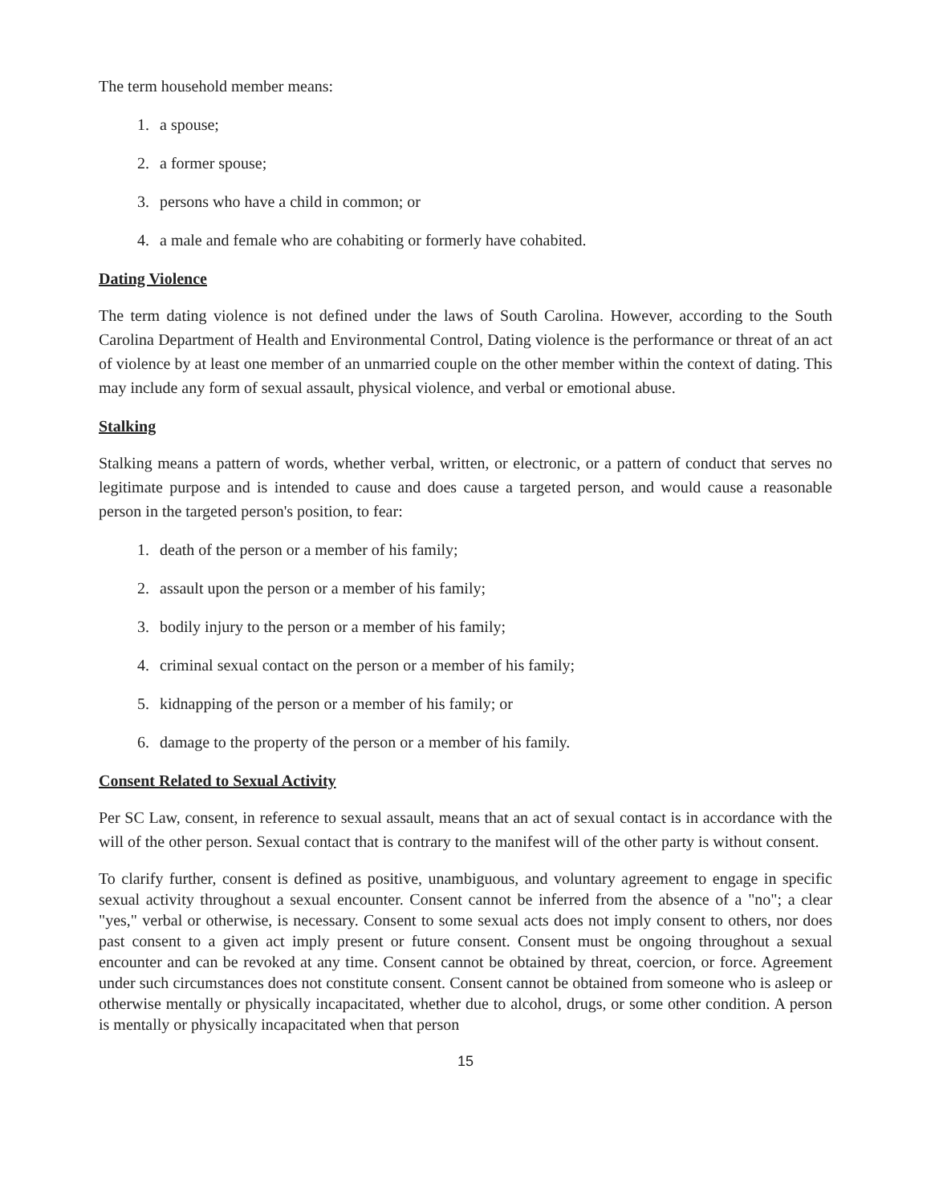The term household member means:
1. a spouse;
2. a former spouse;
3. persons who have a child in common; or
4. a male and female who are cohabiting or formerly have cohabited.
Dating Violence
The term dating violence is not defined under the laws of South Carolina. However, according to the South Carolina Department of Health and Environmental Control, Dating violence is the performance or threat of an act of violence by at least one member of an unmarried couple on the other member within the context of dating. This may include any form of sexual assault, physical violence, and verbal or emotional abuse.
Stalking
Stalking means a pattern of words, whether verbal, written, or electronic, or a pattern of conduct that serves no legitimate purpose and is intended to cause and does cause a targeted person, and would cause a reasonable person in the targeted person's position, to fear:
1. death of the person or a member of his family;
2. assault upon the person or a member of his family;
3. bodily injury to the person or a member of his family;
4. criminal sexual contact on the person or a member of his family;
5. kidnapping of the person or a member of his family; or
6. damage to the property of the person or a member of his family.
Consent Related to Sexual Activity
Per SC Law, consent, in reference to sexual assault, means that an act of sexual contact is in accordance with the will of the other person. Sexual contact that is contrary to the manifest will of the other party is without consent.
To clarify further, consent is defined as positive, unambiguous, and voluntary agreement to engage in specific sexual activity throughout a sexual encounter. Consent cannot be inferred from the absence of a "no"; a clear "yes," verbal or otherwise, is necessary. Consent to some sexual acts does not imply consent to others, nor does past consent to a given act imply present or future consent. Consent must be ongoing throughout a sexual encounter and can be revoked at any time. Consent cannot be obtained by threat, coercion, or force. Agreement under such circumstances does not constitute consent. Consent cannot be obtained from someone who is asleep or otherwise mentally or physically incapacitated, whether due to alcohol, drugs, or some other condition. A person is mentally or physically incapacitated when that person
15